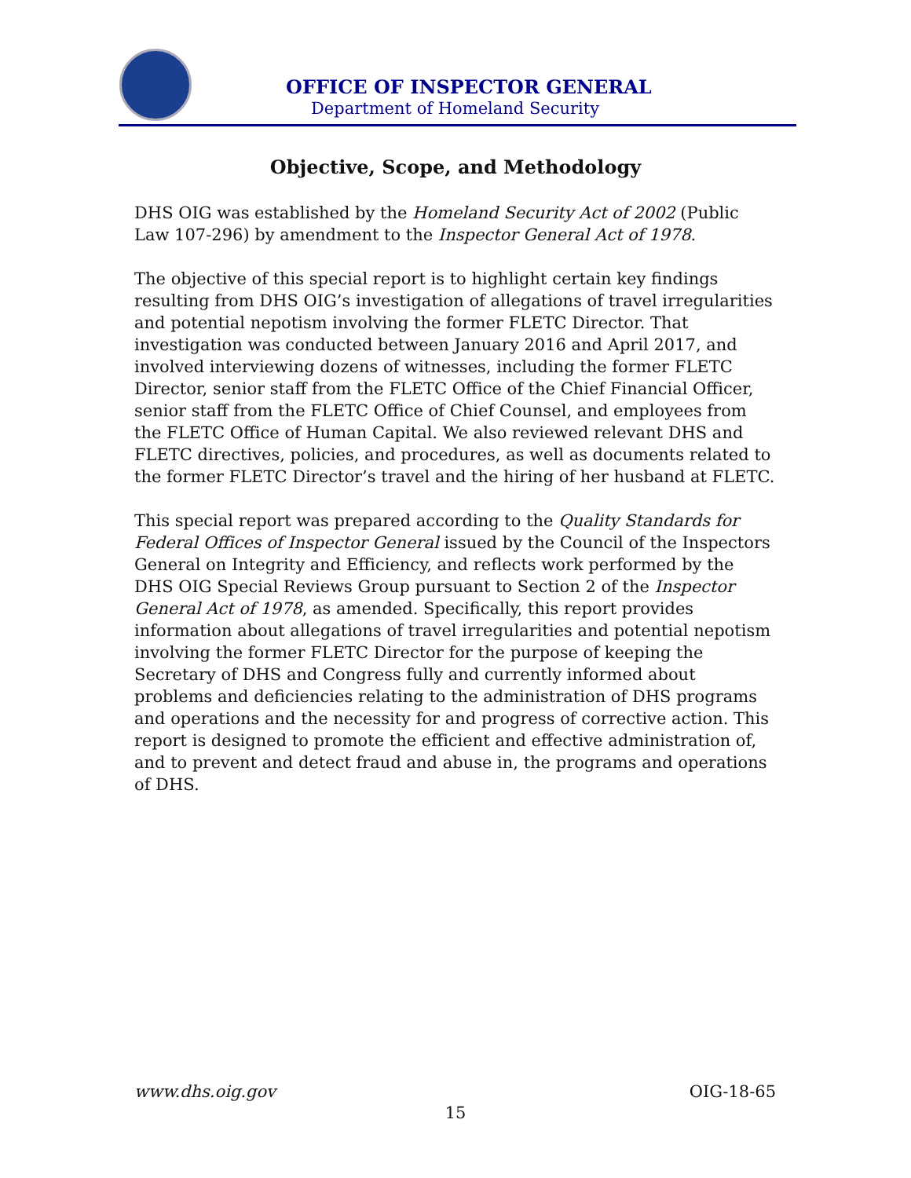OFFICE OF INSPECTOR GENERAL
Department of Homeland Security
Objective, Scope, and Methodology
DHS OIG was established by the Homeland Security Act of 2002 (Public Law 107-296) by amendment to the Inspector General Act of 1978.
The objective of this special report is to highlight certain key findings resulting from DHS OIG’s investigation of allegations of travel irregularities and potential nepotism involving the former FLETC Director. That investigation was conducted between January 2016 and April 2017, and involved interviewing dozens of witnesses, including the former FLETC Director, senior staff from the FLETC Office of the Chief Financial Officer, senior staff from the FLETC Office of Chief Counsel, and employees from the FLETC Office of Human Capital. We also reviewed relevant DHS and FLETC directives, policies, and procedures, as well as documents related to the former FLETC Director’s travel and the hiring of her husband at FLETC.
This special report was prepared according to the Quality Standards for Federal Offices of Inspector General issued by the Council of the Inspectors General on Integrity and Efficiency, and reflects work performed by the DHS OIG Special Reviews Group pursuant to Section 2 of the Inspector General Act of 1978, as amended. Specifically, this report provides information about allegations of travel irregularities and potential nepotism involving the former FLETC Director for the purpose of keeping the Secretary of DHS and Congress fully and currently informed about problems and deficiencies relating to the administration of DHS programs and operations and the necessity for and progress of corrective action. This report is designed to promote the efficient and effective administration of, and to prevent and detect fraud and abuse in, the programs and operations of DHS.
www.dhs.oig.gov OIG-18-65
15